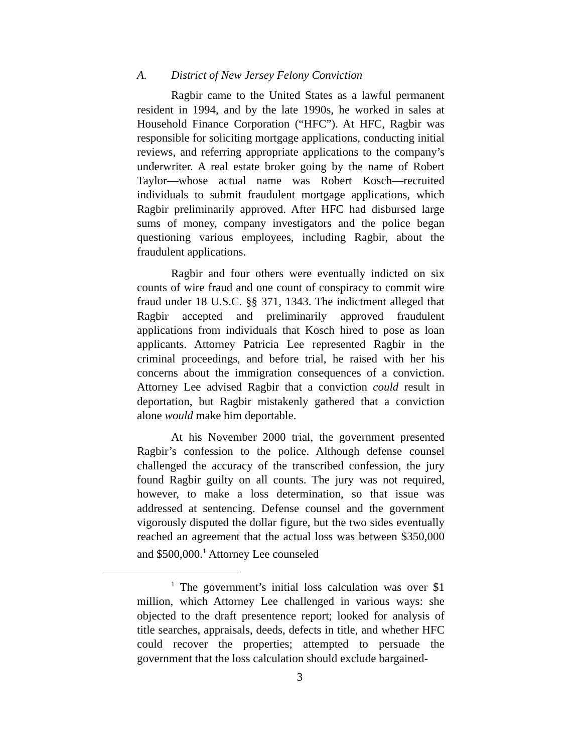A. District of New Jersey Felony Conviction
Ragbir came to the United States as a lawful permanent resident in 1994, and by the late 1990s, he worked in sales at Household Finance Corporation (“HFC”). At HFC, Ragbir was responsible for soliciting mortgage applications, conducting initial reviews, and referring appropriate applications to the company’s underwriter. A real estate broker going by the name of Robert Taylor—whose actual name was Robert Kosch—recruited individuals to submit fraudulent mortgage applications, which Ragbir preliminarily approved. After HFC had disbursed large sums of money, company investigators and the police began questioning various employees, including Ragbir, about the fraudulent applications.
Ragbir and four others were eventually indicted on six counts of wire fraud and one count of conspiracy to commit wire fraud under 18 U.S.C. §§ 371, 1343. The indictment alleged that Ragbir accepted and preliminarily approved fraudulent applications from individuals that Kosch hired to pose as loan applicants. Attorney Patricia Lee represented Ragbir in the criminal proceedings, and before trial, he raised with her his concerns about the immigration consequences of a conviction. Attorney Lee advised Ragbir that a conviction could result in deportation, but Ragbir mistakenly gathered that a conviction alone would make him deportable.
At his November 2000 trial, the government presented Ragbir’s confession to the police. Although defense counsel challenged the accuracy of the transcribed confession, the jury found Ragbir guilty on all counts. The jury was not required, however, to make a loss determination, so that issue was addressed at sentencing. Defense counsel and the government vigorously disputed the dollar figure, but the two sides eventually reached an agreement that the actual loss was between $350,000 and $500,000.<sup>1</sup> Attorney Lee counseled
<sup>1</sup> The government’s initial loss calculation was over $1 million, which Attorney Lee challenged in various ways: she objected to the draft presentence report; looked for analysis of title searches, appraisals, deeds, defects in title, and whether HFC could recover the properties; attempted to persuade the government that the loss calculation should exclude bargained-
3